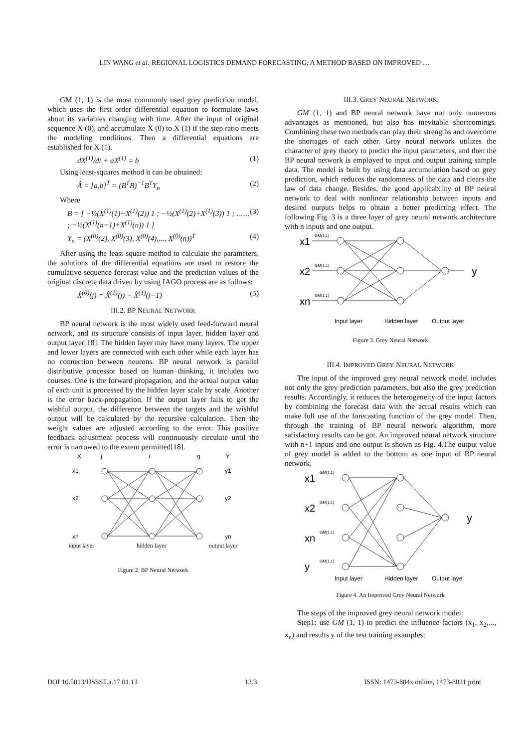LIN WANG et al: REGIONAL LOGISTICS DEMAND FORECASTING: A METHOD BASED ON IMPROVED …
GM (1, 1) is the most commonly used grey prediction model, which uses the first order differential equation to formulate laws about its variables changing with time. After the input of original sequence X (0), and accumulate X (0) to X (1) if the step ratio meets the modeling conditions. Then a differential equations are established for X (1).
dX<sup>(1)</sup>/dt + aX<sup>(1)</sup> = b (1)
Using least-squares method it can be obtained:
Â = [a,b]<sup>T</sup> = (B<sup>T</sup>B)<sup>−1</sup>B<sup>T</sup>Y<sub>n</sub> (2)
Where
B = [ −½(X<sup>(1)</sup>(1)+X<sup>(1)</sup>(2)) 1 ; −½(X<sup>(1)</sup>(2)+X<sup>(1)</sup>(3)) 1 ; ... ... ; −½(X<sup>(1)</sup>(n−1)+X<sup>(1)</sup>(n)) 1 ] (3)
Y<sub>n</sub> = (X<sup>(0)</sup>(2), X<sup>(0)</sup>(3), X<sup>(0)</sup>(4),..., X<sup>(0)</sup>(n))<sup>T</sup> (4)
After using the least-square method to calculate the parameters, the solutions of the differential equations are used to restore the cumulative sequence forecast value and the prediction values of the original discrete data driven by using IAGO process are as follows:
X̂<sup>(0)</sup>(j) = X̂<sup>(1)</sup>(j) − X̂<sup>(1)</sup>(j−1) (5)
III.2. BP NEURAL NETWORK
BP neural network is the most widely used feed-forward neural network, and its structure consists of input layer, hidden layer and output layer[18]. The hidden layer may have many layers. The upper and lower layers are connected with each other while each layer has no connection between neurons. BP neural network is parallel distributive processor based on human thinking, it includes two courses. One is the forward propagation, and the actual output value of each unit is processed by the hidden layer scale by scale. Another is the error back-propagation. If the output layer fails to get the wishful output, the difference between the targets and the wishful output will be calculated by the recursive calculation. Then the weight values are adjusted according to the error. This positive feedback adjustment process will continuously circulate until the error is narrowed to the extent permitted[18].
X
j
i
g
Y
x1
x2
xn
y1
y2
yn
input layer hidden layer output layer
Figure 2. BP Neural Network
III.3. GREY NEURAL NETWORK
GM (1, 1) and BP neural network have not only numerous advantages as mentioned, but also has inevitable shortcomings. Combining these two methods can play their strengths and overcome the shortages of each other. Grey neural network utilizes the character of grey theory to predict the input parameters, and then the BP neural network is employed to input and output training sample data. The model is built by using data accumulation based on grey prediction, which reduces the randomness of the data and clears the law of data change. Besides, the good applicability of BP neural network to deal with nonlinear relationship between inputs and desired outputs helps to obtain a better predicting effect. The following Fig. 3 is a three layer of grey neural network architecture with n inputs and one output.
x1
x2
xn
GM(1,1)
GM(1,1)
GM(1,1)
y
Input layer
Hidden layer
Output layer
Figure 3. Grey Neural Network
III.4. IMPROVED GREY NEURAL NETWORK
The input of the improved grey neural network model includes not only the grey prediction parameters, but also the grey prediction results. Accordingly, it reduces the heterogeneity of the input factors by combining the forecast data with the actual results which can make full use of the forecasting function of the grey model. Then, through the training of BP neural network algorithm, more satisfactory results can be got. An improved neural network structure with n+1 inputs and one output is shown as Fig. 4.The output value of grey model is added to the bottom as one input of BP neural network.
x1
x2
xn
y
GM(1,1)
GM(1,1)
GM(1,1)
GM(1,1)
y
Input layer
Hidden layer
Output laye
Figure 4. An Improved Grey Neural Network
The steps of the improved grey neural network model:
Step1: use GM (1, 1) to predict the influence factors (x<sub>1</sub>, x<sub>2</sub>,..., x<sub>n</sub>) and results y of the test training examples;
DOI 10.5013/IJSSST.a.17.01.13 13.3 ISSN: 1473-804x online, 1473-8031 print